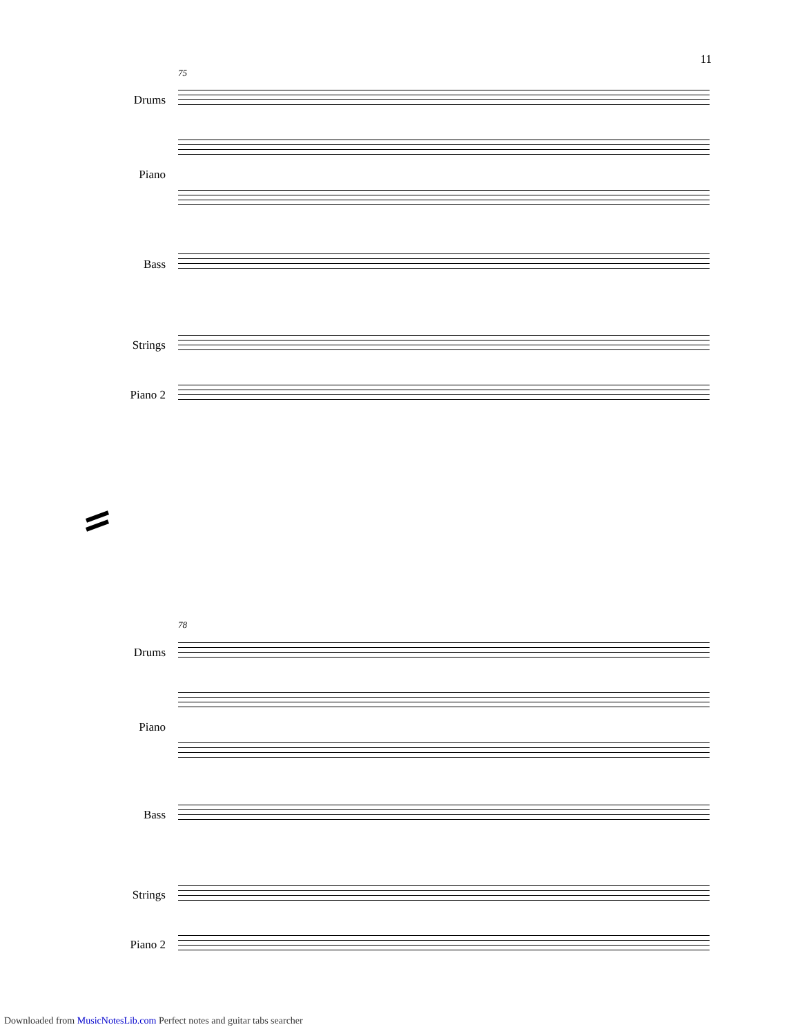11
75
Drums
Piano
Bass
Strings
Piano 2
78
Drums
Piano
Bass
Strings
Piano 2
Downloaded from MusicNotesLib.com Perfect notes and guitar tabs searcher